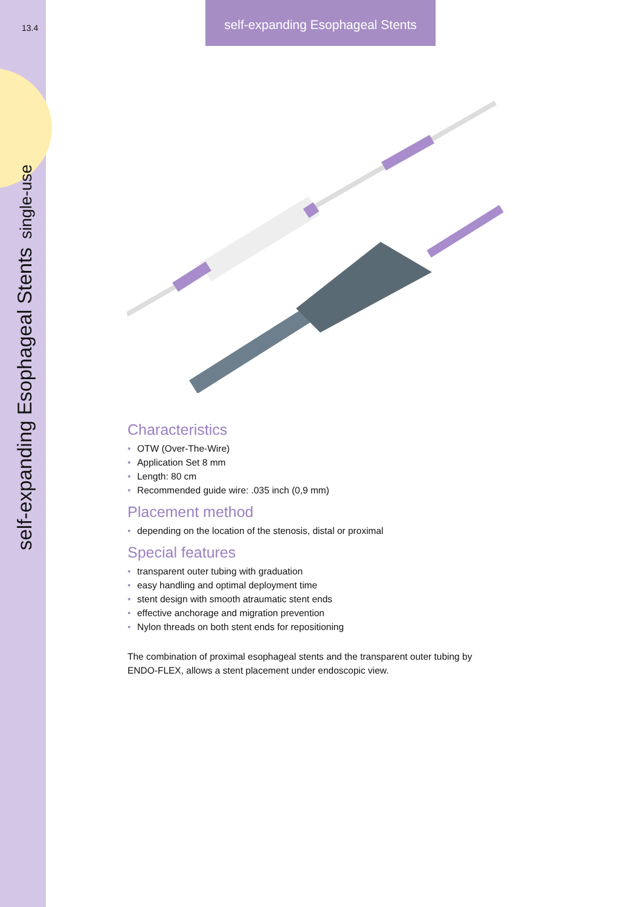13.4
self-expanding Esophageal Stents
single-use
self-expanding Esophageal Stents
Characteristics
• OTW (Over-The-Wire)
• Application Set 8 mm
• Length: 80 cm
• Recommended guide wire: .035 inch (0,9 mm)
Placement method
• depending on the location of the stenosis, distal or proximal
Special features
• transparent outer tubing with graduation
• easy handling and optimal deployment time
• stent design with smooth atraumatic stent ends
• effective anchorage and migration prevention
• Nylon threads on both stent ends for repositioning
The combination of proximal esophageal stents and the transparent outer tubing by ENDO-FLEX, allows a stent placement under endoscopic view.